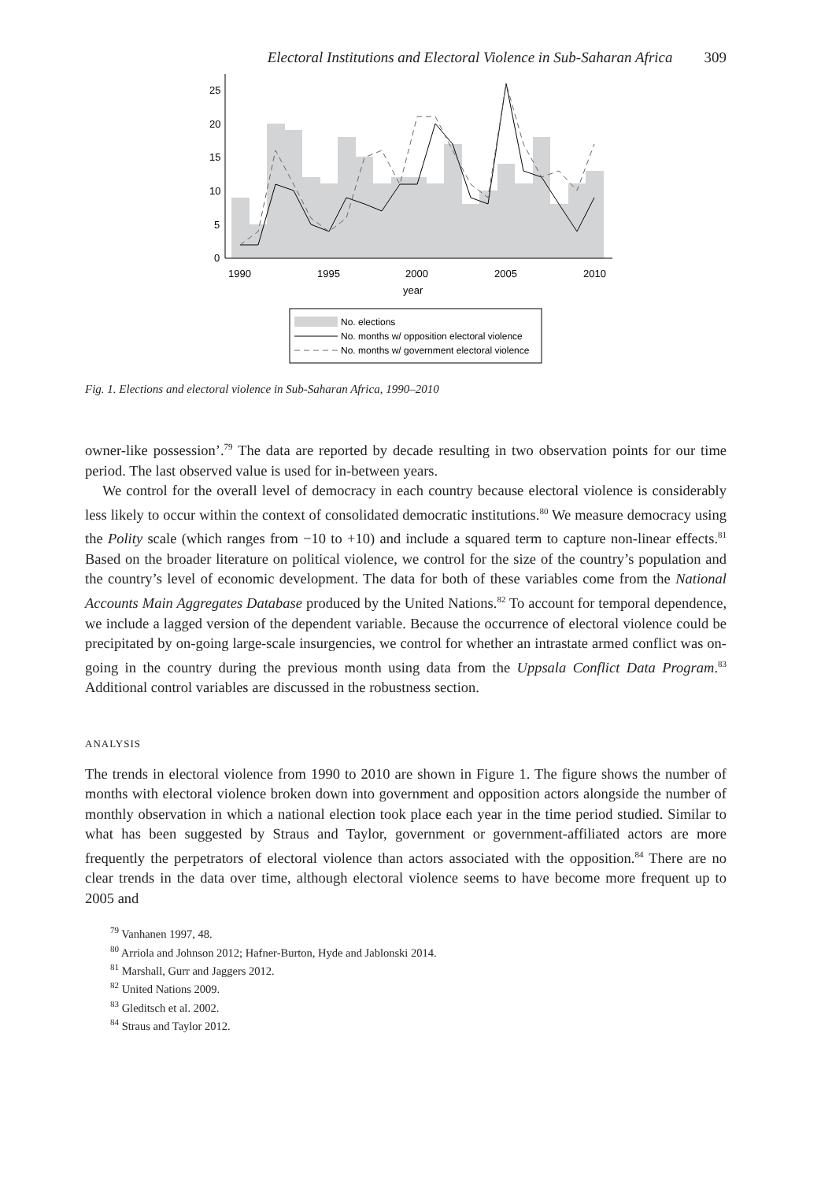Electoral Institutions and Electoral Violence in Sub-Saharan Africa 309
25
20
15
10
5
0
1990
1995
2000
2005
2010
year
No. elections
No. months w/ opposition electoral violence
No. months w/ government electoral violence
Fig. 1. Elections and electoral violence in Sub-Saharan Africa, 1990–2010
owner-like possession’.<sup>79</sup> The data are reported by decade resulting in two observation points for our time period. The last observed value is used for in-between years.
We control for the overall level of democracy in each country because electoral violence is considerably less likely to occur within the context of consolidated democratic institutions.<sup>80</sup> We measure democracy using the Polity scale (which ranges from −10 to +10) and include a squared term to capture non-linear effects.<sup>81</sup> Based on the broader literature on political violence, we control for the size of the country’s population and the country’s level of economic development. The data for both of these variables come from the National Accounts Main Aggregates Database produced by the United Nations.<sup>82</sup> To account for temporal dependence, we include a lagged version of the dependent variable. Because the occurrence of electoral violence could be precipitated by on-going large-scale insurgencies, we control for whether an intrastate armed conflict was on-going in the country during the previous month using data from the Uppsala Conflict Data Program.<sup>83</sup> Additional control variables are discussed in the robustness section.
ANALYSIS
The trends in electoral violence from 1990 to 2010 are shown in Figure 1. The figure shows the number of months with electoral violence broken down into government and opposition actors alongside the number of monthly observation in which a national election took place each year in the time period studied. Similar to what has been suggested by Straus and Taylor, government or government-affiliated actors are more frequently the perpetrators of electoral violence than actors associated with the opposition.<sup>84</sup> There are no clear trends in the data over time, although electoral violence seems to have become more frequent up to 2005 and
<sup>79</sup> Vanhanen 1997, 48.
<sup>80</sup> Arriola and Johnson 2012; Hafner-Burton, Hyde and Jablonski 2014.
<sup>81</sup> Marshall, Gurr and Jaggers 2012.
<sup>82</sup> United Nations 2009.
<sup>83</sup> Gleditsch et al. 2002.
<sup>84</sup> Straus and Taylor 2012.